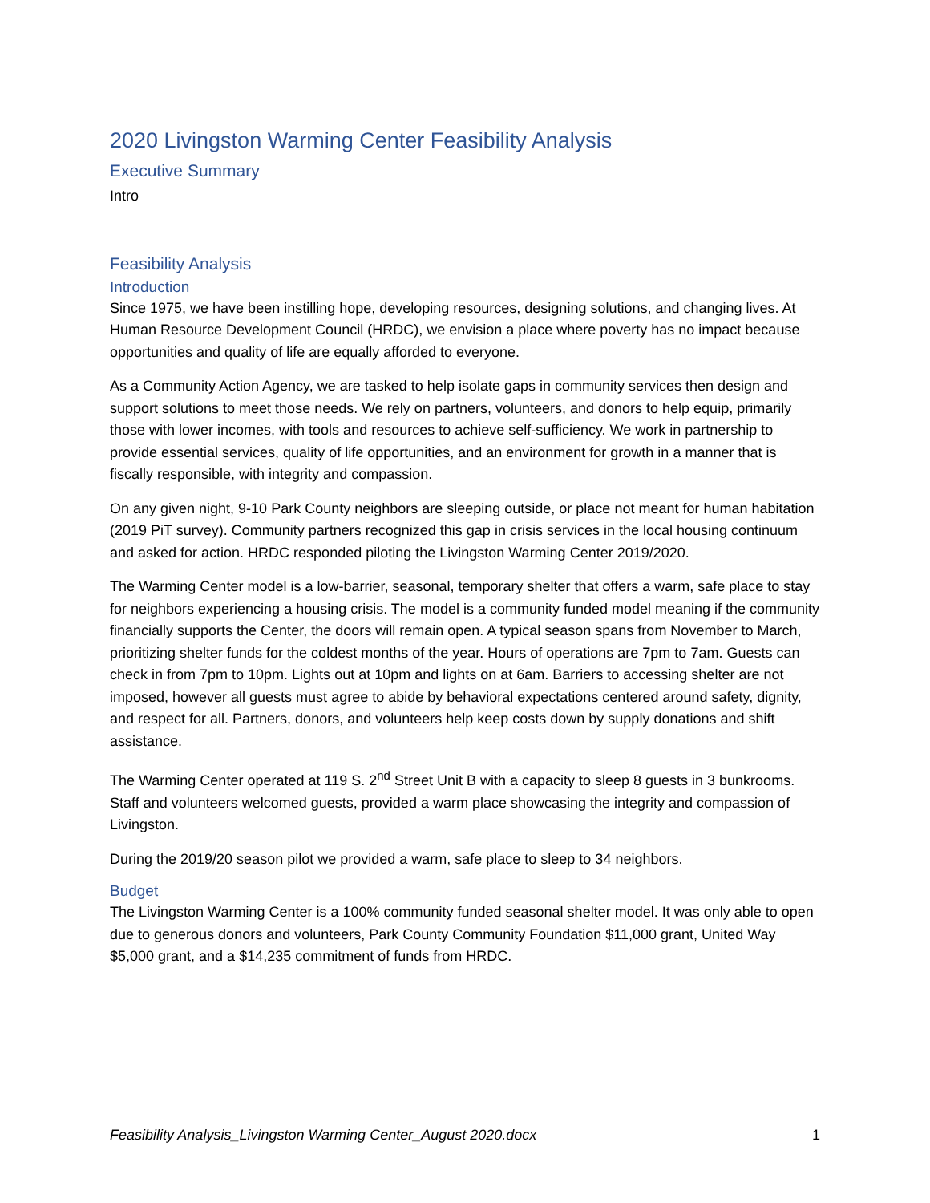2020 Livingston Warming Center Feasibility Analysis
Executive Summary
Intro
Feasibility Analysis
Introduction
Since 1975, we have been instilling hope, developing resources, designing solutions, and changing lives. At Human Resource Development Council (HRDC), we envision a place where poverty has no impact because opportunities and quality of life are equally afforded to everyone.
As a Community Action Agency, we are tasked to help isolate gaps in community services then design and support solutions to meet those needs. We rely on partners, volunteers, and donors to help equip, primarily those with lower incomes, with tools and resources to achieve self-sufficiency. We work in partnership to provide essential services, quality of life opportunities, and an environment for growth in a manner that is fiscally responsible, with integrity and compassion.
On any given night, 9-10 Park County neighbors are sleeping outside, or place not meant for human habitation (2019 PiT survey). Community partners recognized this gap in crisis services in the local housing continuum and asked for action. HRDC responded piloting the Livingston Warming Center 2019/2020.
The Warming Center model is a low-barrier, seasonal, temporary shelter that offers a warm, safe place to stay for neighbors experiencing a housing crisis. The model is a community funded model meaning if the community financially supports the Center, the doors will remain open. A typical season spans from November to March, prioritizing shelter funds for the coldest months of the year. Hours of operations are 7pm to 7am. Guests can check in from 7pm to 10pm. Lights out at 10pm and lights on at 6am. Barriers to accessing shelter are not imposed, however all guests must agree to abide by behavioral expectations centered around safety, dignity, and respect for all. Partners, donors, and volunteers help keep costs down by supply donations and shift assistance.
The Warming Center operated at 119 S. 2<sup>nd</sup> Street Unit B with a capacity to sleep 8 guests in 3 bunkrooms. Staff and volunteers welcomed guests, provided a warm place showcasing the integrity and compassion of Livingston.
During the 2019/20 season pilot we provided a warm, safe place to sleep to 34 neighbors.
Budget
The Livingston Warming Center is a 100% community funded seasonal shelter model. It was only able to open due to generous donors and volunteers, Park County Community Foundation $11,000 grant, United Way $5,000 grant, and a $14,235 commitment of funds from HRDC.
Feasibility Analysis_Livingston Warming Center_August 2020.docx 1